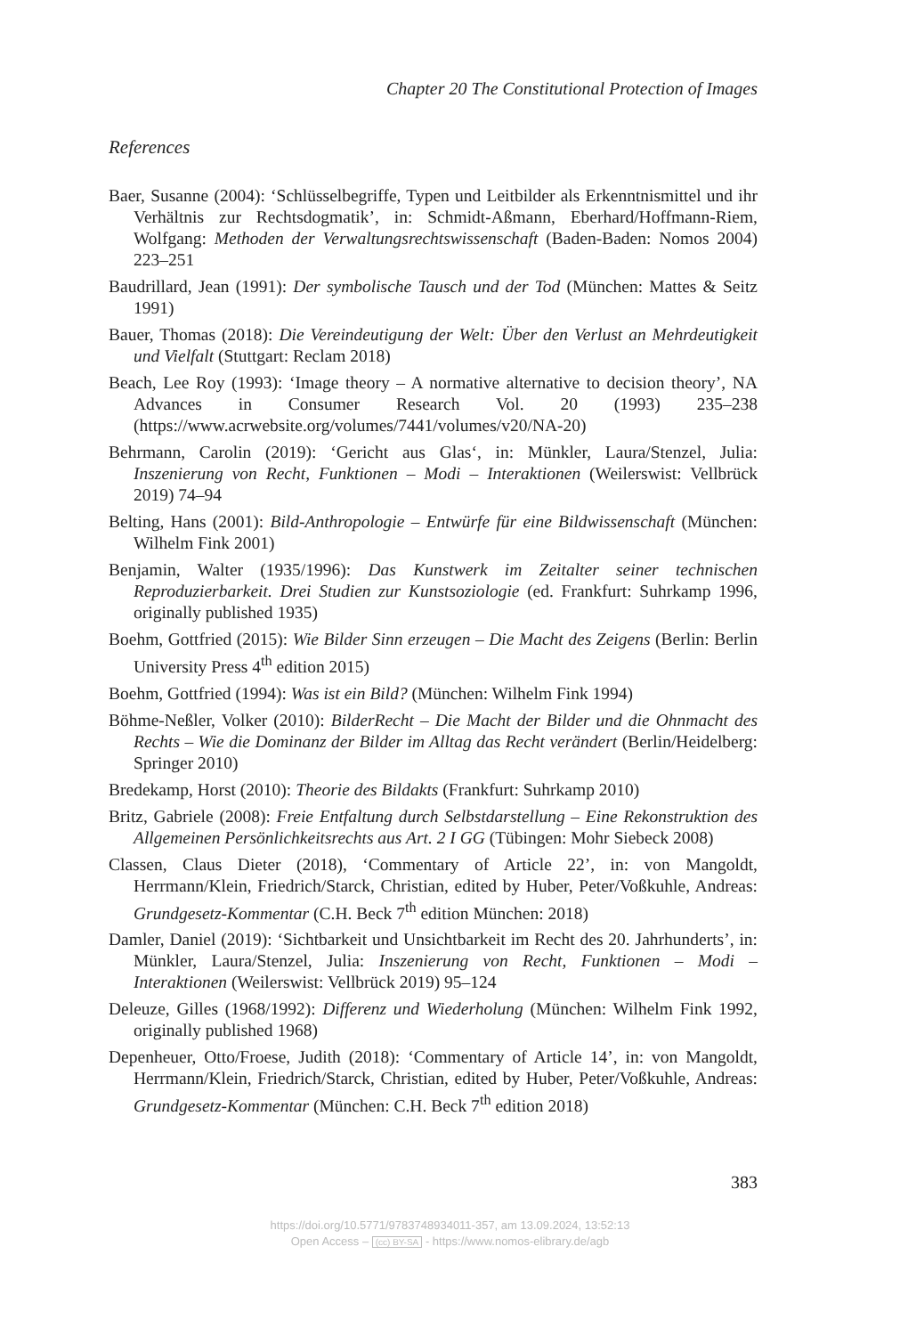Chapter 20 The Constitutional Protection of Images
References
Baer, Susanne (2004): ‘Schlüsselbegriffe, Typen und Leitbilder als Erkenntnismittel und ihr Verhältnis zur Rechtsdogmatik’, in: Schmidt-Aßmann, Eberhard/Hoffmann-Riem, Wolfgang: Methoden der Verwaltungsrechtswissenschaft (Baden-Baden: Nomos 2004) 223–251
Baudrillard, Jean (1991): Der symbolische Tausch und der Tod (München: Mattes & Seitz 1991)
Bauer, Thomas (2018): Die Vereindeutigung der Welt: Über den Verlust an Mehrdeutigkeit und Vielfalt (Stuttgart: Reclam 2018)
Beach, Lee Roy (1993): ‘Image theory – A normative alternative to decision theory’, NA Advances in Consumer Research Vol. 20 (1993) 235–238 (https://www.acrwebsite.org/volumes/7441/volumes/v20/NA-20)
Behrmann, Carolin (2019): ‘Gericht aus Glas‘, in: Münkler, Laura/Stenzel, Julia: Inszenierung von Recht, Funktionen – Modi – Interaktionen (Weilerswist: Vellbrück 2019) 74–94
Belting, Hans (2001): Bild-Anthropologie – Entwürfe für eine Bildwissenschaft (München: Wilhelm Fink 2001)
Benjamin, Walter (1935/1996): Das Kunstwerk im Zeitalter seiner technischen Reproduzierbarkeit. Drei Studien zur Kunstsoziologie (ed. Frankfurt: Suhrkamp 1996, originally published 1935)
Boehm, Gottfried (2015): Wie Bilder Sinn erzeugen – Die Macht des Zeigens (Berlin: Berlin University Press 4<sup>th</sup> edition 2015)
Boehm, Gottfried (1994): Was ist ein Bild? (München: Wilhelm Fink 1994)
Böhme-Neßler, Volker (2010): BilderRecht – Die Macht der Bilder und die Ohnmacht des Rechts – Wie die Dominanz der Bilder im Alltag das Recht verändert (Berlin/Heidelberg: Springer 2010)
Bredekamp, Horst (2010): Theorie des Bildakts (Frankfurt: Suhrkamp 2010)
Britz, Gabriele (2008): Freie Entfaltung durch Selbstdarstellung – Eine Rekonstruktion des Allgemeinen Persönlichkeitsrechts aus Art. 2 I GG (Tübingen: Mohr Siebeck 2008)
Classen, Claus Dieter (2018), ‘Commentary of Article 22’, in: von Mangoldt, Herrmann/Klein, Friedrich/Starck, Christian, edited by Huber, Peter/Voßkuhle, Andreas: Grundgesetz-Kommentar (C.H. Beck 7<sup>th</sup> edition München: 2018)
Damler, Daniel (2019): ‘Sichtbarkeit und Unsichtbarkeit im Recht des 20. Jahrhunderts’, in: Münkler, Laura/Stenzel, Julia: Inszenierung von Recht, Funktionen – Modi – Interaktionen (Weilerswist: Vellbrück 2019) 95–124
Deleuze, Gilles (1968/1992): Differenz und Wiederholung (München: Wilhelm Fink 1992, originally published 1968)
Depenheuer, Otto/Froese, Judith (2018): ‘Commentary of Article 14’, in: von Mangoldt, Herrmann/Klein, Friedrich/Starck, Christian, edited by Huber, Peter/Voßkuhle, Andreas: Grundgesetz-Kommentar (München: C.H. Beck 7<sup>th</sup> edition 2018)
383
https://doi.org/10.5771/9783748934011-357, am 13.09.2024, 13:52:13
Open Access – (cc) BY-SA - https://www.nomos-elibrary.de/agb